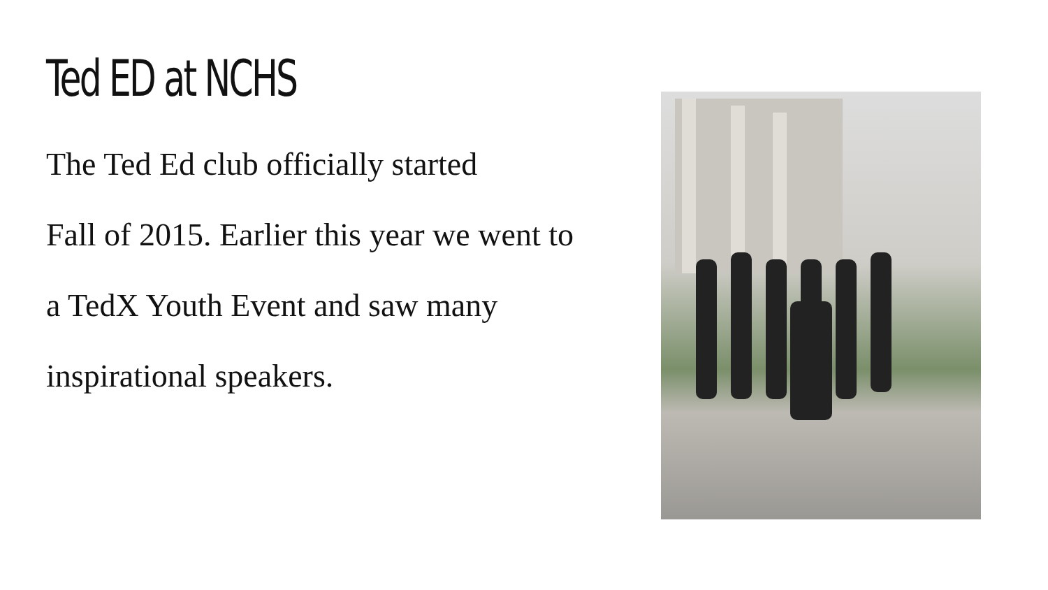Ted ED at NCHS
The Ted Ed club officially started
Fall of 2015. Earlier this year we went to
a TedX Youth Event and saw many
inspirational speakers.